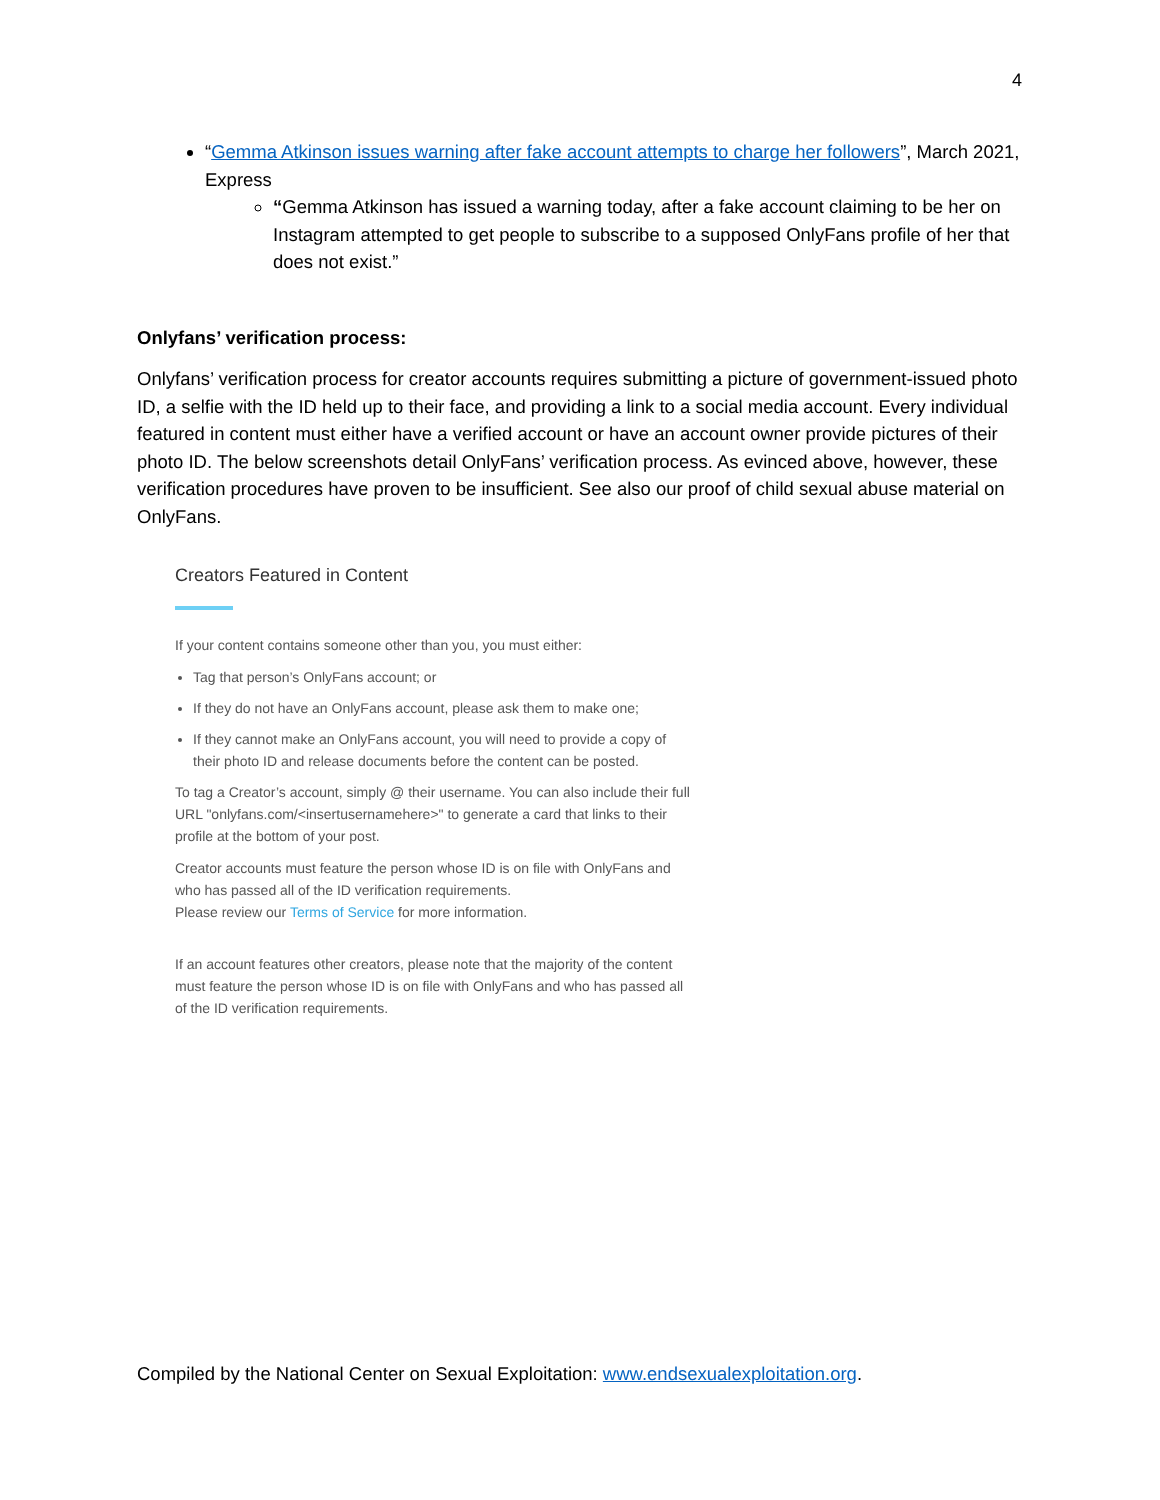4
“Gemma Atkinson issues warning after fake account attempts to charge her followers”, March 2021, Express
“Gemma Atkinson has issued a warning today, after a fake account claiming to be her on Instagram attempted to get people to subscribe to a supposed OnlyFans profile of her that does not exist.”
Onlyfans’ verification process:
Onlyfans’ verification process for creator accounts requires submitting a picture of government-issued photo ID, a selfie with the ID held up to their face, and providing a link to a social media account. Every individual featured in content must either have a verified account or have an account owner provide pictures of their photo ID. The below screenshots detail OnlyFans’ verification process. As evinced above, however, these verification procedures have proven to be insufficient. See also our proof of child sexual abuse material on OnlyFans.
Creators Featured in Content
If your content contains someone other than you, you must either:
Tag that person’s OnlyFans account; or
If they do not have an OnlyFans account, please ask them to make one;
If they cannot make an OnlyFans account, you will need to provide a copy of their photo ID and release documents before the content can be posted.
To tag a Creator’s account, simply @ their username. You can also include their full URL "onlyfans.com/<insertusernamehere>" to generate a card that links to their profile at the bottom of your post.
Creator accounts must feature the person whose ID is on file with OnlyFans and who has passed all of the ID verification requirements.
Please review our Terms of Service for more information.
If an account features other creators, please note that the majority of the content must feature the person whose ID is on file with OnlyFans and who has passed all of the ID verification requirements.
Compiled by the National Center on Sexual Exploitation: www.endsexualexploitation.org.